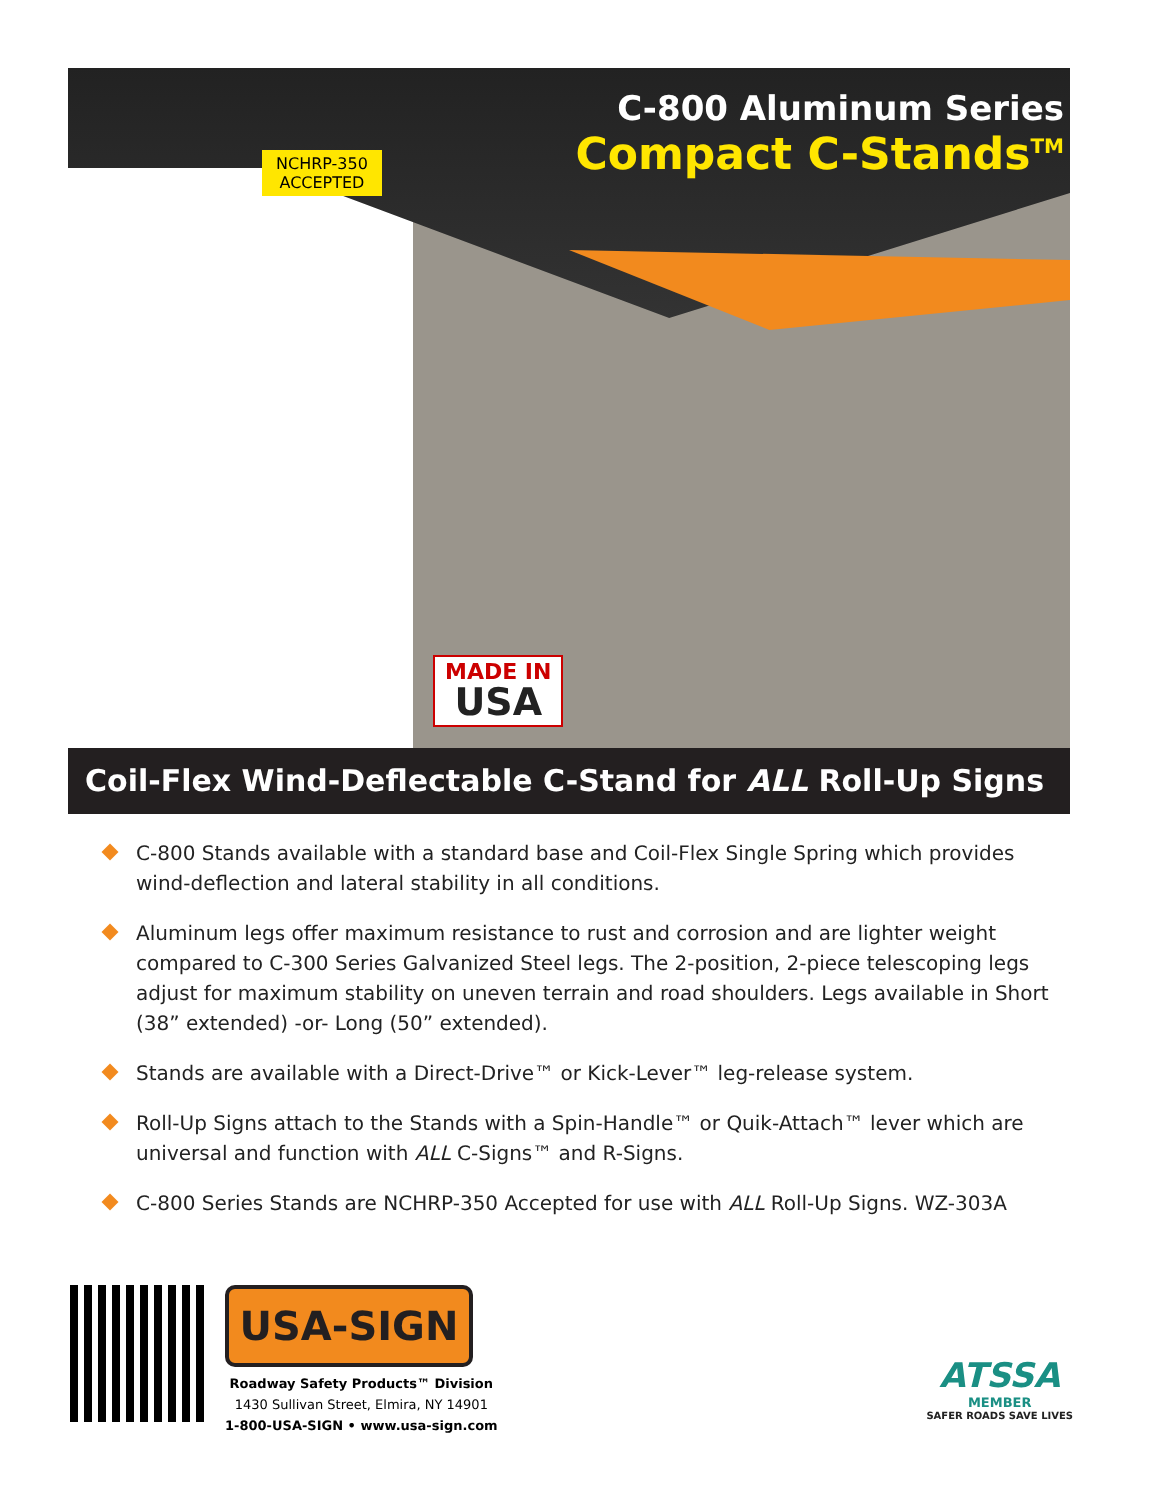C-800 Aluminum Series
Compact C-Stands<sup>TM</sup>
NCHRP-350
ACCEPTED
MADE IN
USA
Coil-Flex Wind-Deflectable C-Stand for ALL Roll-Up Signs
C-800 Stands available with a standard base and Coil-Flex Single Spring which provides wind-deflection and lateral stability in all conditions.
Aluminum legs offer maximum resistance to rust and corrosion and are lighter weight compared to C-300 Series Galvanized Steel legs. The 2-position, 2-piece telescoping legs adjust for maximum stability on uneven terrain and road shoulders. Legs available in Short (38” extended) -or- Long (50” extended).
Stands are available with a Direct-Drive™ or Kick-Lever™ leg-release system.
Roll-Up Signs attach to the Stands with a Spin-Handle™ or Quik-Attach™ lever which are universal and function with ALL C-Signs™ and R-Signs.
C-800 Series Stands are NCHRP-350 Accepted for use with ALL Roll-Up Signs. WZ-303A
USA-SIGN
Roadway Safety Products™ Division
1430 Sullivan Street, Elmira, NY 14901
1-800-USA-SIGN • www.usa-sign.com
ATSSA
MEMBER
SAFER ROADS SAVE LIVES